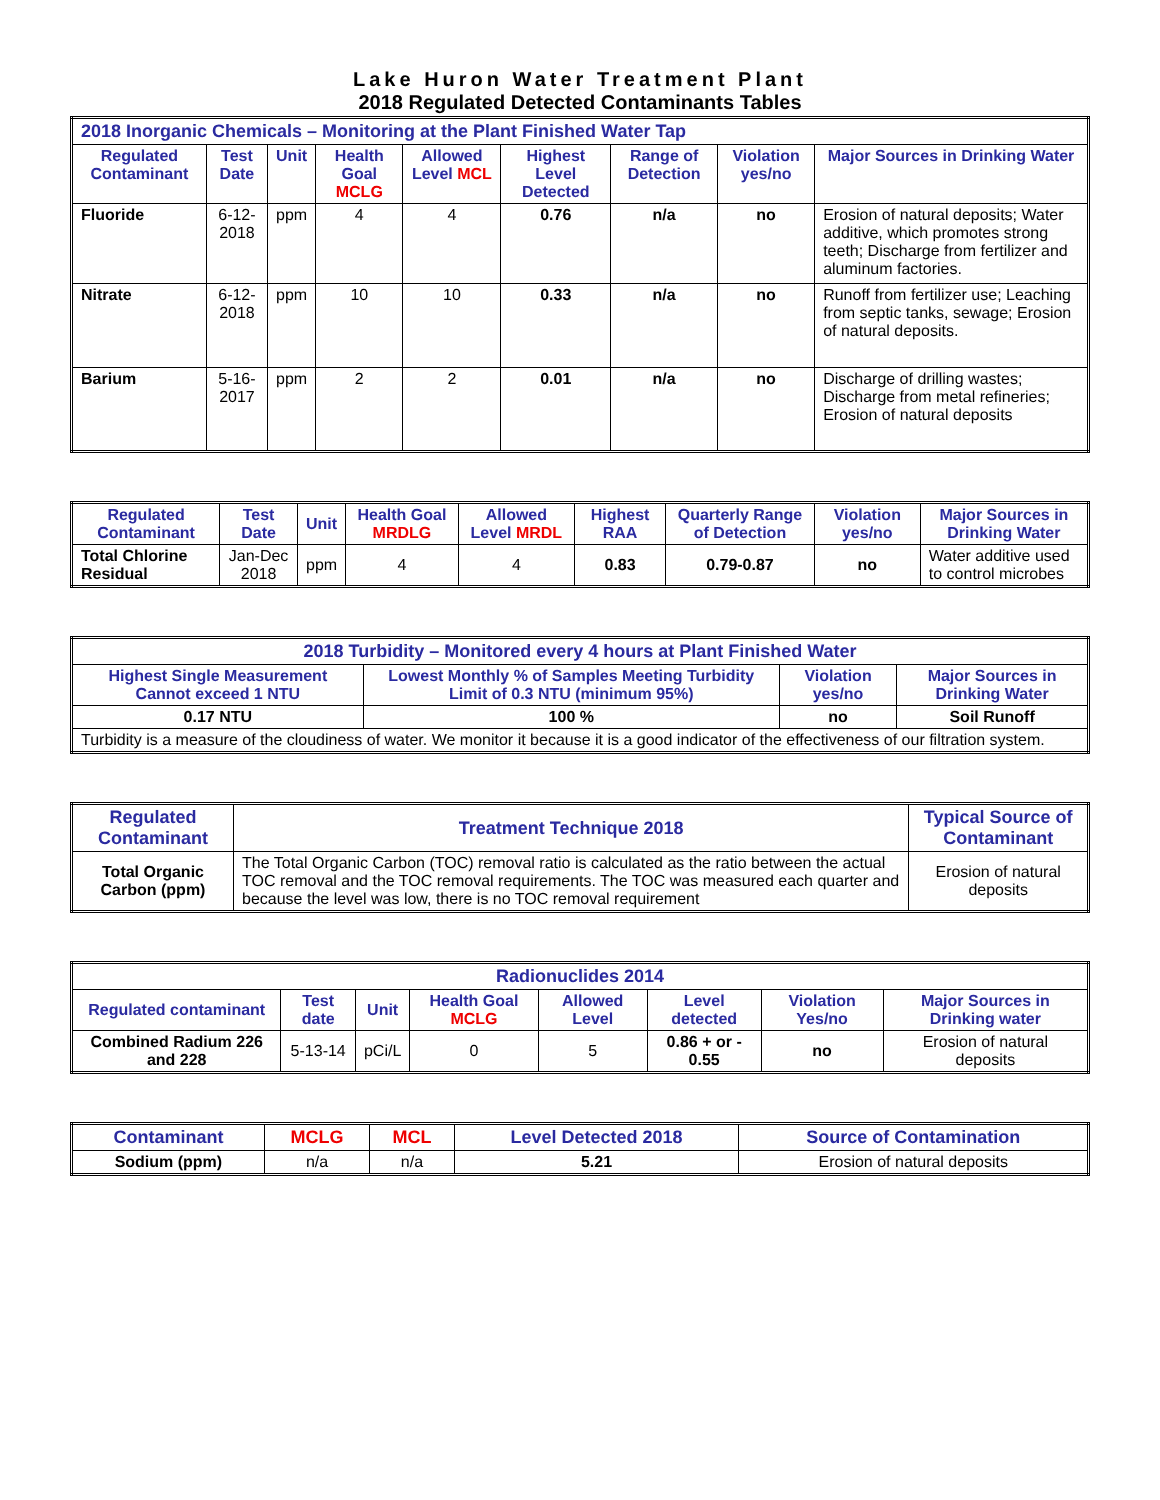Lake Huron Water Treatment Plant
2018 Regulated Detected Contaminants Tables
| 2018 Inorganic Chemicals – Monitoring at the Plant Finished Water Tap | | | | | | | | |
| --- | --- | --- | --- | --- | --- | --- | --- | --- |
| Regulated Contaminant | Test Date | Unit | Health Goal MCLG | Allowed Level MCL | Highest Level Detected | Range of Detection | Violation yes/no | Major Sources in Drinking Water |
| Fluoride | 6-12-2018 | ppm | 4 | 4 | 0.76 | n/a | no | Erosion of natural deposits; Water additive, which promotes strong teeth; Discharge from fertilizer and aluminum factories. |
| Nitrate | 6-12-2018 | ppm | 10 | 10 | 0.33 | n/a | no | Runoff from fertilizer use; Leaching from septic tanks, sewage; Erosion of natural deposits. |
| Barium | 5-16-2017 | ppm | 2 | 2 | 0.01 | n/a | no | Discharge of drilling wastes; Discharge from metal refineries; Erosion of natural deposits |
| Regulated Contaminant | Test Date | Unit | Health Goal MRDLG | Allowed Level MRDL | Highest RAA | Quarterly Range of Detection | Violation yes/no | Major Sources in Drinking Water |
| --- | --- | --- | --- | --- | --- | --- | --- | --- |
| Total Chlorine Residual | Jan-Dec 2018 | ppm | 4 | 4 | 0.83 | 0.79-0.87 | no | Water additive used to control microbes |
| 2018 Turbidity – Monitored every 4 hours at Plant Finished Water | | | |
| --- | --- | --- | --- |
| Highest Single Measurement Cannot exceed 1 NTU | Lowest Monthly % of Samples Meeting Turbidity Limit of 0.3 NTU (minimum 95%) | Violation yes/no | Major Sources in Drinking Water |
| 0.17 NTU | 100 % | no | Soil Runoff |
| Turbidity is a measure of the cloudiness of water. We monitor it because it is a good indicator of the effectiveness of our filtration system. | | | |
| Regulated Contaminant | Treatment Technique 2018 | Typical Source of Contaminant |
| --- | --- | --- |
| Total Organic Carbon (ppm) | The Total Organic Carbon (TOC) removal ratio is calculated as the ratio between the actual TOC removal and the TOC removal requirements. The TOC was measured each quarter and because the level was low, there is no TOC removal requirement | Erosion of natural deposits |
| Radionuclides 2014 | | | | | | | |
| --- | --- | --- | --- | --- | --- | --- | --- |
| Regulated contaminant | Test date | Unit | Health Goal MCLG | Allowed Level | Level detected | Violation Yes/no | Major Sources in Drinking water |
| Combined Radium 226 and 228 | 5-13-14 | pCi/L | 0 | 5 | 0.86 + or - 0.55 | no | Erosion of natural deposits |
| Contaminant | MCLG | MCL | Level Detected 2018 | Source of Contamination |
| --- | --- | --- | --- | --- |
| Sodium (ppm) | n/a | n/a | 5.21 | Erosion of natural deposits |